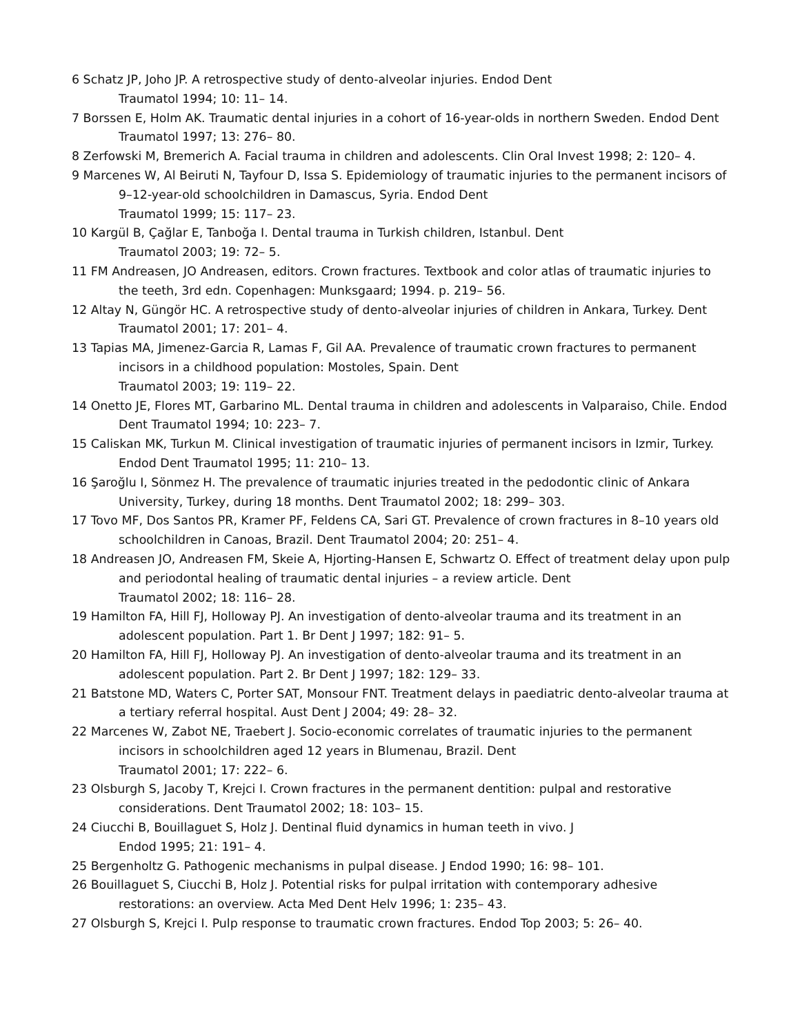6 Schatz JP, Joho JP. A retrospective study of dento-alveolar injuries. Endod Dent
Traumatol 1994; 10: 11– 14.
7 Borssen E, Holm AK. Traumatic dental injuries in a cohort of 16-year-olds in northern Sweden. Endod Dent Traumatol 1997; 13: 276– 80.
8 Zerfowski M, Bremerich A. Facial trauma in children and adolescents. Clin Oral Invest 1998; 2: 120– 4.
9 Marcenes W, Al Beiruti N, Tayfour D, Issa S. Epidemiology of traumatic injuries to the permanent incisors of 9–12-year-old schoolchildren in Damascus, Syria. Endod Dent
Traumatol 1999; 15: 117– 23.
10 Kargül B, Çağlar E, Tanboğa I. Dental trauma in Turkish children, Istanbul. Dent
Traumatol 2003; 19: 72– 5.
11 FM Andreasen, JO Andreasen, editors. Crown fractures. Textbook and color atlas of traumatic injuries to the teeth, 3rd edn. Copenhagen: Munksgaard; 1994. p. 219– 56.
12 Altay N, Güngör HC. A retrospective study of dento-alveolar injuries of children in Ankara, Turkey. Dent Traumatol 2001; 17: 201– 4.
13 Tapias MA, Jimenez-Garcia R, Lamas F, Gil AA. Prevalence of traumatic crown fractures to permanent incisors in a childhood population: Mostoles, Spain. Dent
Traumatol 2003; 19: 119– 22.
14 Onetto JE, Flores MT, Garbarino ML. Dental trauma in children and adolescents in Valparaiso, Chile. Endod Dent Traumatol 1994; 10: 223– 7.
15 Caliskan MK, Turkun M. Clinical investigation of traumatic injuries of permanent incisors in Izmir, Turkey. Endod Dent Traumatol 1995; 11: 210– 13.
16 Şaroğlu I, Sönmez H. The prevalence of traumatic injuries treated in the pedodontic clinic of Ankara University, Turkey, during 18 months. Dent Traumatol 2002; 18: 299– 303.
17 Tovo MF, Dos Santos PR, Kramer PF, Feldens CA, Sari GT. Prevalence of crown fractures in 8–10 years old schoolchildren in Canoas, Brazil. Dent Traumatol 2004; 20: 251– 4.
18 Andreasen JO, Andreasen FM, Skeie A, Hjorting-Hansen E, Schwartz O. Effect of treatment delay upon pulp and periodontal healing of traumatic dental injuries – a review article. Dent
Traumatol 2002; 18: 116– 28.
19 Hamilton FA, Hill FJ, Holloway PJ. An investigation of dento-alveolar trauma and its treatment in an adolescent population. Part 1. Br Dent J 1997; 182: 91– 5.
20 Hamilton FA, Hill FJ, Holloway PJ. An investigation of dento-alveolar trauma and its treatment in an adolescent population. Part 2. Br Dent J 1997; 182: 129– 33.
21 Batstone MD, Waters C, Porter SAT, Monsour FNT. Treatment delays in paediatric dento-alveolar trauma at a tertiary referral hospital. Aust Dent J 2004; 49: 28– 32.
22 Marcenes W, Zabot NE, Traebert J. Socio-economic correlates of traumatic injuries to the permanent incisors in schoolchildren aged 12 years in Blumenau, Brazil. Dent
Traumatol 2001; 17: 222– 6.
23 Olsburgh S, Jacoby T, Krejci I. Crown fractures in the permanent dentition: pulpal and restorative considerations. Dent Traumatol 2002; 18: 103– 15.
24 Ciucchi B, Bouillaguet S, Holz J. Dentinal fluid dynamics in human teeth in vivo. J
Endod 1995; 21: 191– 4.
25 Bergenholtz G. Pathogenic mechanisms in pulpal disease. J Endod 1990; 16: 98– 101.
26 Bouillaguet S, Ciucchi B, Holz J. Potential risks for pulpal irritation with contemporary adhesive restorations: an overview. Acta Med Dent Helv 1996; 1: 235– 43.
27 Olsburgh S, Krejci I. Pulp response to traumatic crown fractures. Endod Top 2003; 5: 26– 40.